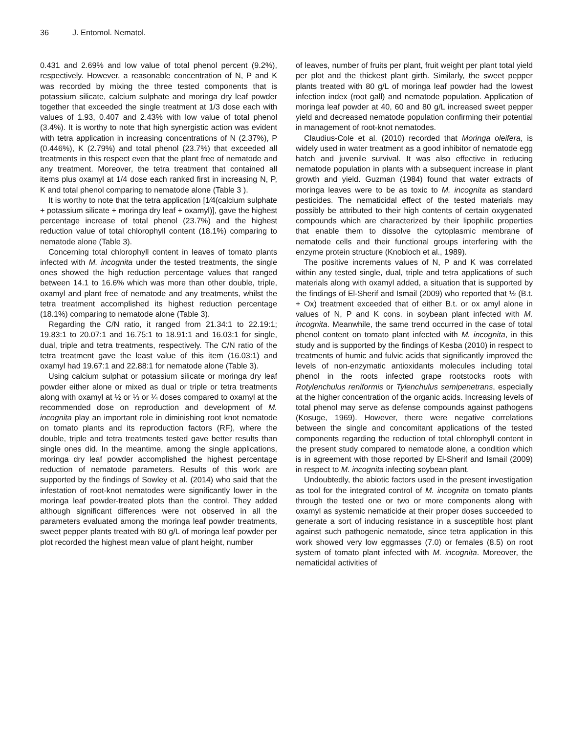36 J. Entomol. Nematol.
0.431 and 2.69% and low value of total phenol percent (9.2%), respectively. However, a reasonable concentration of N, P and K was recorded by mixing the three tested components that is potassium silicate, calcium sulphate and moringa dry leaf powder together that exceeded the single treatment at 1/3 dose each with values of 1.93, 0.407 and 2.43% with low value of total phenol (3.4%). It is worthy to note that high synergistic action was evident with tetra application in increasing concentrations of N (2.37%), P (0.446%), K (2.79%) and total phenol (23.7%) that exceeded all treatments in this respect even that the plant free of nematode and any treatment. Moreover, the tetra treatment that contained all items plus oxamyl at 1/4 dose each ranked first in increasing N, P, K and total phenol comparing to nematode alone (Table 3 ).
It is worthy to note that the tetra application [1⁄4(calcium sulphate + potassium silicate + moringa dry leaf + oxamyl)], gave the highest percentage increase of total phenol (23.7%) and the highest reduction value of total chlorophyll content (18.1%) comparing to nematode alone (Table 3).
Concerning total chlorophyll content in leaves of tomato plants infected with M. incognita under the tested treatments, the single ones showed the high reduction percentage values that ranged between 14.1 to 16.6% which was more than other double, triple, oxamyl and plant free of nematode and any treatments, whilst the tetra treatment accomplished its highest reduction percentage (18.1%) comparing to nematode alone (Table 3).
Regarding the C/N ratio, it ranged from 21.34:1 to 22.19:1; 19.83:1 to 20.07:1 and 16.75:1 to 18.91:1 and 16.03:1 for single, dual, triple and tetra treatments, respectively. The C/N ratio of the tetra treatment gave the least value of this item (16.03:1) and oxamyl had 19.67:1 and 22.88:1 for nematode alone (Table 3).
Using calcium sulphat or potassium silicate or moringa dry leaf powder either alone or mixed as dual or triple or tetra treatments along with oxamyl at ½ or ⅓ or ¼ doses compared to oxamyl at the recommended dose on reproduction and development of M. incognita play an important role in diminishing root knot nematode on tomato plants and its reproduction factors (RF), where the double, triple and tetra treatments tested gave better results than single ones did. In the meantime, among the single applications, moringa dry leaf powder accomplished the highest percentage reduction of nematode parameters. Results of this work are supported by the findings of Sowley et al. (2014) who said that the infestation of root-knot nematodes were significantly lower in the moringa leaf powder-treated plots than the control. They added although significant differences were not observed in all the parameters evaluated among the moringa leaf powder treatments, sweet pepper plants treated with 80 g/L of moringa leaf powder per plot recorded the highest mean value of plant height, number
of leaves, number of fruits per plant, fruit weight per plant total yield per plot and the thickest plant girth. Similarly, the sweet pepper plants treated with 80 g/L of moringa leaf powder had the lowest infection index (root gall) and nematode population. Application of moringa leaf powder at 40, 60 and 80 g/L increased sweet pepper yield and decreased nematode population confirming their potential in management of root-knot nematodes.
Claudius-Cole et al. (2010) recorded that Moringa oleifera, is widely used in water treatment as a good inhibitor of nematode egg hatch and juvenile survival. It was also effective in reducing nematode population in plants with a subsequent increase in plant growth and yield. Guzman (1984) found that water extracts of moringa leaves were to be as toxic to M. incognita as standard pesticides. The nematicidal effect of the tested materials may possibly be attributed to their high contents of certain oxygenated compounds which are characterized by their lipophilic properties that enable them to dissolve the cytoplasmic membrane of nematode cells and their functional groups interfering with the enzyme protein structure (Knobloch et al., 1989).
The positive increments values of N, P and K was correlated within any tested single, dual, triple and tetra applications of such materials along with oxamyl added, a situation that is supported by the findings of El-Sherif and Ismail (2009) who reported that ½ (B.t. + Ox) treatment exceeded that of either B.t. or ox amyl alone in values of N, P and K cons. in soybean plant infected with M. incognita. Meanwhile, the same trend occurred in the case of total phenol content on tomato plant infected with M. incognita, in this study and is supported by the findings of Kesba (2010) in respect to treatments of humic and fulvic acids that significantly improved the levels of non-enzymatic antioxidants molecules including total phenol in the roots infected grape rootstocks roots with Rotylenchulus reniformis or Tylenchulus semipenetrans, especially at the higher concentration of the organic acids. Increasing levels of total phenol may serve as defense compounds against pathogens (Kosuge, 1969). However, there were negative correlations between the single and concomitant applications of the tested components regarding the reduction of total chlorophyll content in the present study compared to nematode alone, a condition which is in agreement with those reported by El-Sherif and Ismail (2009) in respect to M. incognita infecting soybean plant.
Undoubtedly, the abiotic factors used in the present investigation as tool for the integrated control of M. incognita on tomato plants through the tested one or two or more components along with oxamyl as systemic nematicide at their proper doses succeeded to generate a sort of inducing resistance in a susceptible host plant against such pathogenic nematode, since tetra application in this work showed very low eggmasses (7.0) or females (8.5) on root system of tomato plant infected with M. incognita. Moreover, the nematicidal activities of